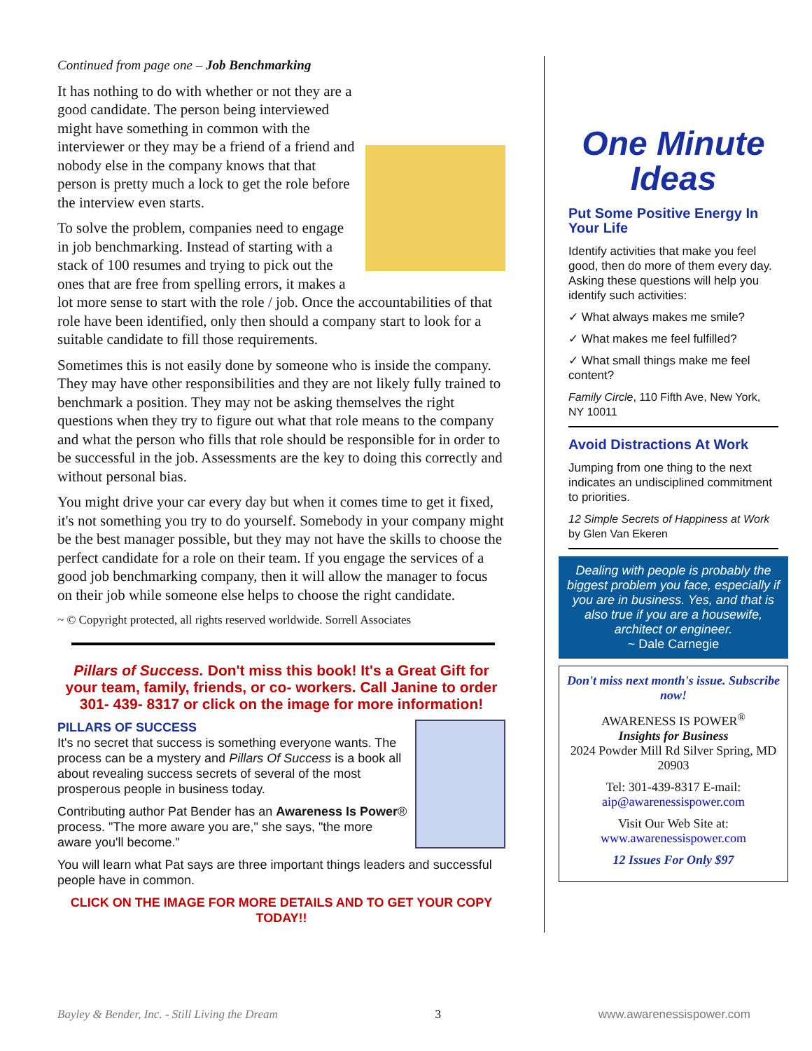Continued from page one – Job Benchmarking
It has nothing to do with whether or not they are a good candidate. The person being interviewed might have something in common with the interviewer or they may be a friend of a friend and nobody else in the company knows that that person is pretty much a lock to get the role before the interview even starts.
To solve the problem, companies need to engage in job benchmarking. Instead of starting with a stack of 100 resumes and trying to pick out the ones that are free from spelling errors, it makes a lot more sense to start with the role / job. Once the accountabilities of that role have been identified, only then should a company start to look for a suitable candidate to fill those requirements.
Sometimes this is not easily done by someone who is inside the company. They may have other responsibilities and they are not likely fully trained to benchmark a position. They may not be asking themselves the right questions when they try to figure out what that role means to the company and what the person who fills that role should be responsible for in order to be successful in the job. Assessments are the key to doing this correctly and without personal bias.
You might drive your car every day but when it comes time to get it fixed, it's not something you try to do yourself. Somebody in your company might be the best manager possible, but they may not have the skills to choose the perfect candidate for a role on their team. If you engage the services of a good job benchmarking company, then it will allow the manager to focus on their job while someone else helps to choose the right candidate.
~ © Copyright protected, all rights reserved worldwide. Sorrell Associates
Pillars of Success. Don't miss this book! It's a Great Gift for your team, family, friends, or co- workers. Call Janine to order 301- 439- 8317 or click on the image for more information!
PILLARS OF SUCCESS
It's no secret that success is something everyone wants. The process can be a mystery and Pillars Of Success is a book all about revealing success secrets of several of the most prosperous people in business today.
Contributing author Pat Bender has an Awareness Is Power® process. "The more aware you are," she says, "the more aware you'll become."
You will learn what Pat says are three important things leaders and successful people have in common.
CLICK ON THE IMAGE FOR MORE DETAILS AND TO GET YOUR COPY TODAY!!
One Minute
Ideas
Put Some Positive Energy In Your Life
Identify activities that make you feel good, then do more of them every day. Asking these questions will help you identify such activities:
✓ What always makes me smile?
✓ What makes me feel fulfilled?
✓ What small things make me feel content?
Family Circle, 110 Fifth Ave, New York, NY 10011
Avoid Distractions At Work
Jumping from one thing to the next indicates an undisciplined commitment to priorities.
12 Simple Secrets of Happiness at Work by Glen Van Ekeren
Dealing with people is probably the biggest problem you face, especially if you are in business. Yes, and that is also true if you are a housewife, architect or engineer.
~ Dale Carnegie
Don't miss next month's issue. Subscribe now!
AWARENESS IS POWER<sup>®</sup>
Insights for Business
2024 Powder Mill Rd Silver Spring, MD 20903
Tel: 301-439-8317 E-mail: aip@awarenessispower.com
Visit Our Web Site at: www.awarenessispower.com
12 Issues For Only $97
Bayley & Bender, Inc. - Still Living the Dream 3 www.awarenessispower.com